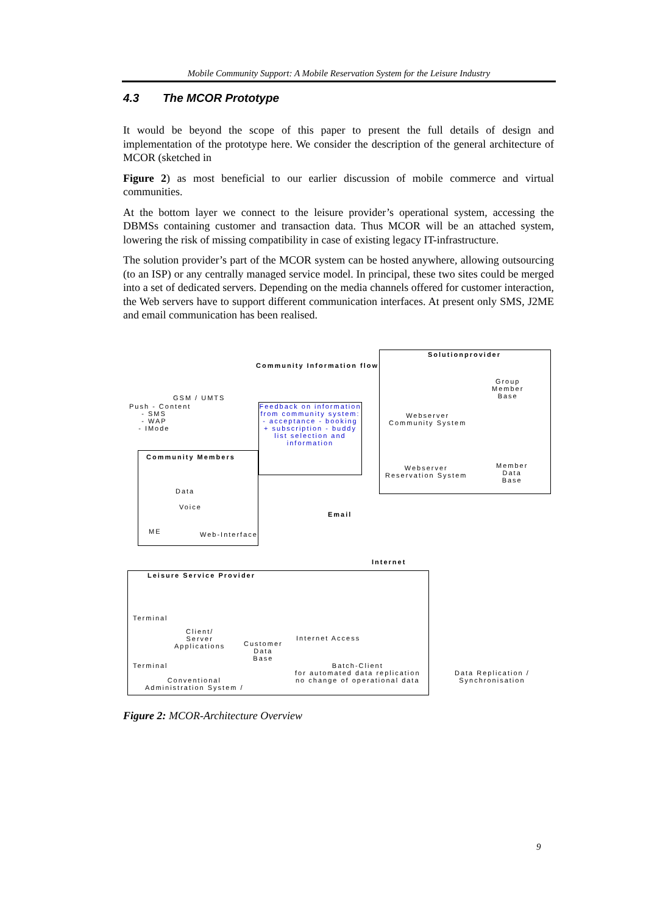Mobile Community Support: A Mobile Reservation System for the Leisure Industry
4.3 The MCOR Prototype
It would be beyond the scope of this paper to present the full details of design and implementation of the prototype here. We consider the description of the general architecture of MCOR (sketched in
Figure 2) as most beneficial to our earlier discussion of mobile commerce and virtual communities.
At the bottom layer we connect to the leisure provider’s operational system, accessing the DBMSs containing customer and transaction data. Thus MCOR will be an attached system, lowering the risk of missing compatibility in case of existing legacy IT-infrastructure.
The solution provider’s part of the MCOR system can be hosted anywhere, allowing outsourcing (to an ISP) or any centrally managed service model. In principal, these two sites could be merged into a set of dedicated servers. Depending on the media channels offered for customer interaction, the Web servers have to support different communication interfaces. At present only SMS, J2ME and email communication has been realised.
Solutionprovider
Community Information flow
GSM / UMTS
Push - Content
- SMS
- WAP
- IMode
Feedback on information from community system: - acceptance - booking + subscription - buddy list selection and information
Group
Member
Base
Webserver
Community System
Webserver
Reservation System
Member
Data
Base
Community Members
Data
Voice
ME Web-Interface
Email
Internet
Leisure Service Provider
Terminal
Client/
Server
Applications
Customer
Data
Base
Internet Access
Terminal
Batch-Client
for automated data replication
no change of operational data
Conventional
Administration System /
Data Replication /
Synchronisation
Figure 2: MCOR-Architecture Overview
9